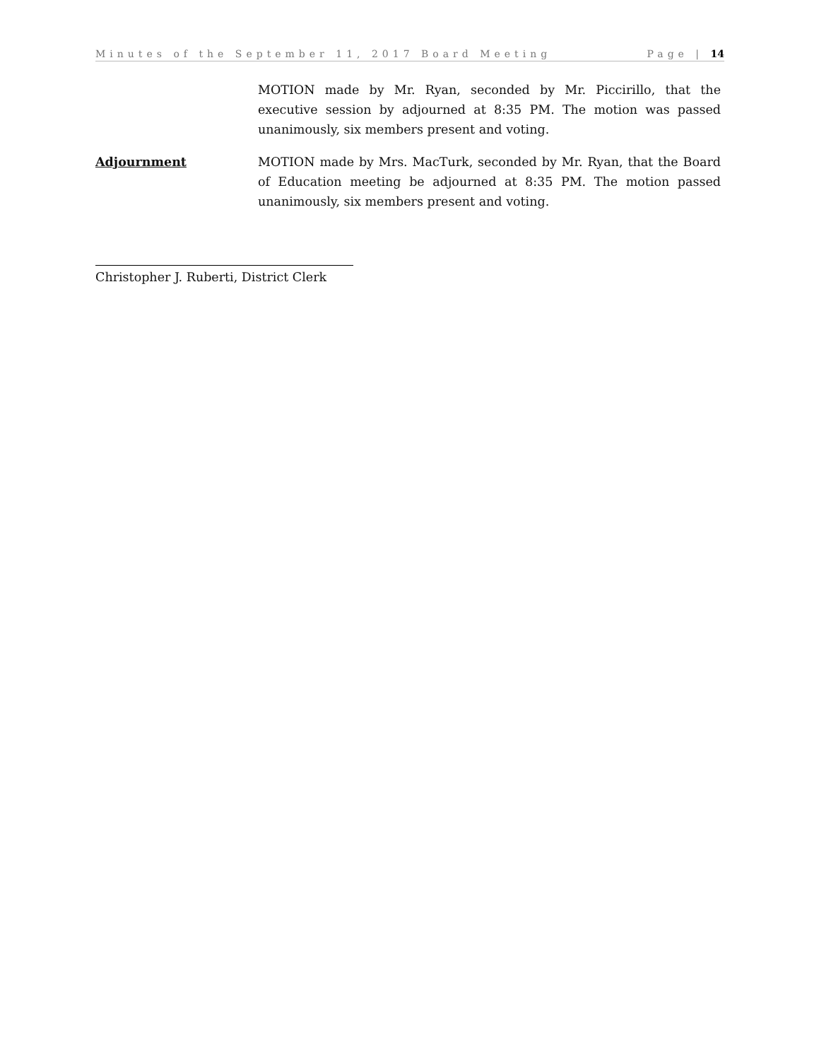Minutes of the September 11, 2017 Board Meeting Page | 14
MOTION made by Mr. Ryan, seconded by Mr. Piccirillo, that the executive session by adjourned at 8:35 PM. The motion was passed unanimously, six members present and voting.
Adjournment MOTION made by Mrs. MacTurk, seconded by Mr. Ryan, that the Board of Education meeting be adjourned at 8:35 PM. The motion passed unanimously, six members present and voting.
Christopher J. Ruberti, District Clerk